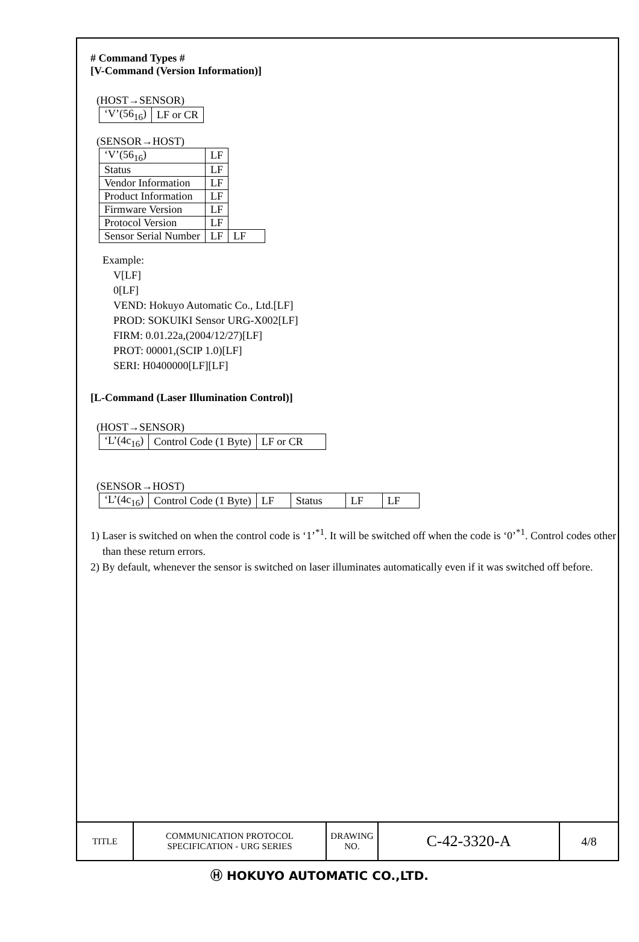# Command Types #
[V-Command (Version Information)]
(HOST→SENSOR)
| ‘V’(56<sub>16</sub>) | LF or CR |
(SENSOR→HOST)
| ‘V’(56<sub>16</sub>) | LF | |
| Status | LF | |
| Vendor Information | LF | |
| Product Information | LF | |
| Firmware Version | LF | |
| Protocol Version | LF | |
| Sensor Serial Number | LF | LF |
Example:
V[LF]
0[LF]
VEND: Hokuyo Automatic Co., Ltd.[LF]
PROD: SOKUIKI Sensor URG-X002[LF]
FIRM: 0.01.22a,(2004/12/27)[LF]
PROT: 00001,(SCIP 1.0)[LF]
SERI: H0400000[LF][LF]
[L-Command (Laser Illumination Control)]
(HOST→SENSOR)
| ‘L’(4c<sub>16</sub>) | Control Code (1 Byte) | LF or CR |
(SENSOR→HOST)
| ‘L’(4c<sub>16</sub>) | Control Code (1 Byte) | LF | Status | LF | LF |
1) Laser is switched on when the control code is ‘1’<sup>*1</sup>. It will be switched off when the code is ‘0’<sup>*1</sup>. Control codes other than these return errors.
2) By default, whenever the sensor is switched on laser illuminates automatically even if it was switched off before.
| TITLE | COMMUNICATION PROTOCOL SPECIFICATION - URG SERIES | DRAWING NO. | C-42-3320-A | 4/8 |
Ⓗ HOKUYO AUTOMATIC CO.,LTD.